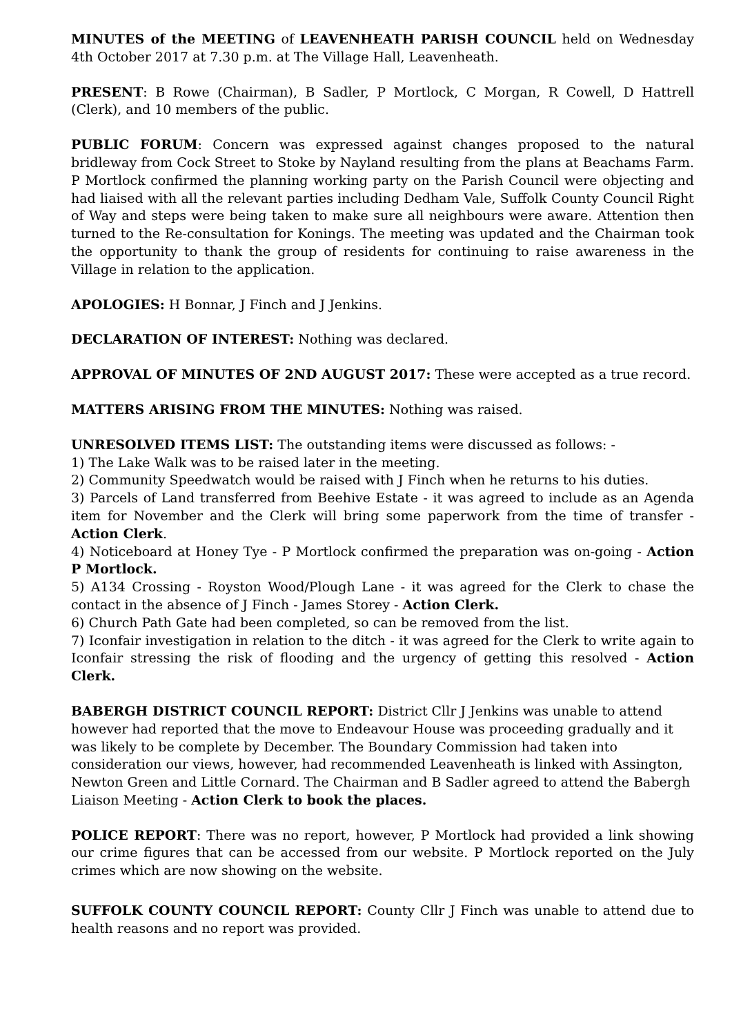MINUTES of the MEETING of LEAVENHEATH PARISH COUNCIL held on Wednesday 4th October 2017 at 7.30 p.m. at The Village Hall, Leavenheath.
PRESENT: B Rowe (Chairman), B Sadler, P Mortlock, C Morgan, R Cowell, D Hattrell (Clerk), and 10 members of the public.
PUBLIC FORUM: Concern was expressed against changes proposed to the natural bridleway from Cock Street to Stoke by Nayland resulting from the plans at Beachams Farm. P Mortlock confirmed the planning working party on the Parish Council were objecting and had liaised with all the relevant parties including Dedham Vale, Suffolk County Council Right of Way and steps were being taken to make sure all neighbours were aware. Attention then turned to the Re-consultation for Konings. The meeting was updated and the Chairman took the opportunity to thank the group of residents for continuing to raise awareness in the Village in relation to the application.
APOLOGIES: H Bonnar, J Finch and J Jenkins.
DECLARATION OF INTEREST: Nothing was declared.
APPROVAL OF MINUTES OF 2ND AUGUST 2017: These were accepted as a true record.
MATTERS ARISING FROM THE MINUTES: Nothing was raised.
UNRESOLVED ITEMS LIST: The outstanding items were discussed as follows: -
1) The Lake Walk was to be raised later in the meeting.
2) Community Speedwatch would be raised with J Finch when he returns to his duties.
3) Parcels of Land transferred from Beehive Estate - it was agreed to include as an Agenda item for November and the Clerk will bring some paperwork from the time of transfer - Action Clerk.
4) Noticeboard at Honey Tye - P Mortlock confirmed the preparation was on-going - Action P Mortlock.
5) A134 Crossing - Royston Wood/Plough Lane - it was agreed for the Clerk to chase the contact in the absence of J Finch - James Storey - Action Clerk.
6) Church Path Gate had been completed, so can be removed from the list.
7) Iconfair investigation in relation to the ditch - it was agreed for the Clerk to write again to Iconfair stressing the risk of flooding and the urgency of getting this resolved - Action Clerk.
BABERGH DISTRICT COUNCIL REPORT: District Cllr J Jenkins was unable to attend however had reported that the move to Endeavour House was proceeding gradually and it was likely to be complete by December. The Boundary Commission had taken into consideration our views, however, had recommended Leavenheath is linked with Assington, Newton Green and Little Cornard. The Chairman and B Sadler agreed to attend the Babergh Liaison Meeting - Action Clerk to book the places.
POLICE REPORT: There was no report, however, P Mortlock had provided a link showing our crime figures that can be accessed from our website. P Mortlock reported on the July crimes which are now showing on the website.
SUFFOLK COUNTY COUNCIL REPORT: County Cllr J Finch was unable to attend due to health reasons and no report was provided.